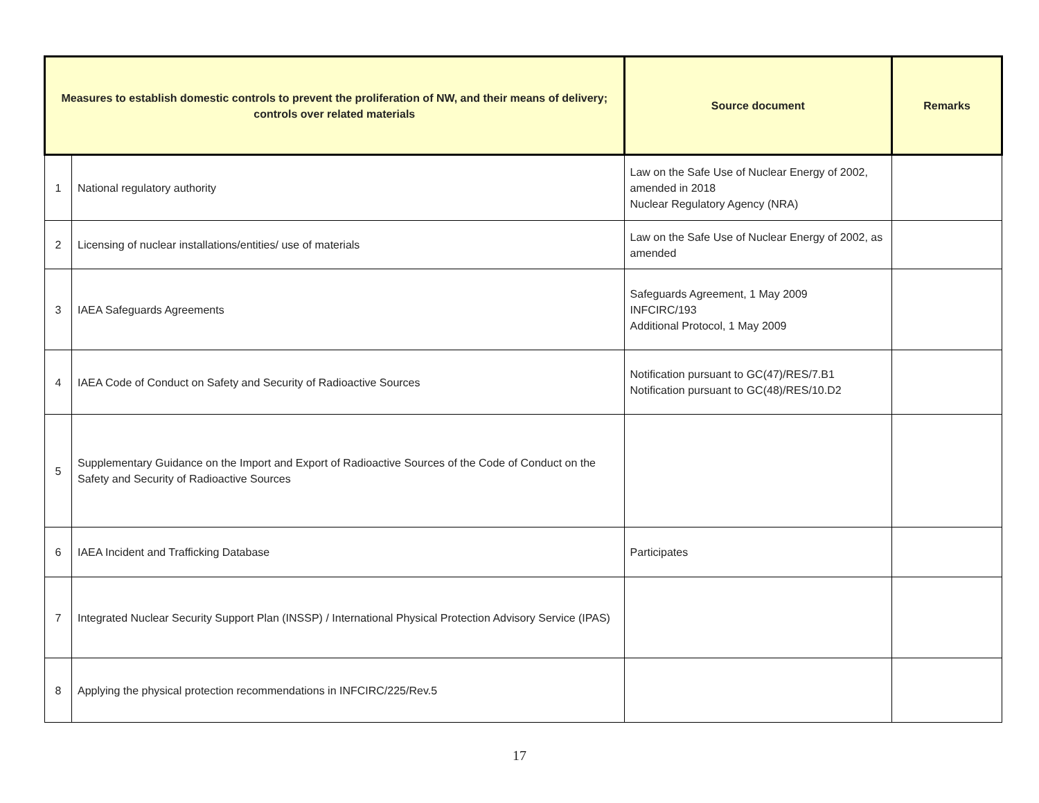| Measures to establish domestic controls to prevent the proliferation of NW, and their means of delivery; controls over related materials | | Source document | Remarks |
| --- | --- | --- | --- |
| 1 | National regulatory authority | Law on the Safe Use of Nuclear Energy of 2002, amended in 2018 Nuclear Regulatory Agency (NRA) | |
| 2 | Licensing of nuclear installations/entities/ use of materials | Law on the Safe Use of Nuclear Energy of 2002, as amended | |
| 3 | IAEA Safeguards Agreements | Safeguards Agreement, 1 May 2009 INFCIRC/193 Additional Protocol, 1 May 2009 | |
| 4 | IAEA Code of Conduct on Safety and Security of Radioactive Sources | Notification pursuant to GC(47)/RES/7.B1 Notification pursuant to GC(48)/RES/10.D2 | |
| 5 | Supplementary Guidance on the Import and Export of Radioactive Sources of the Code of Conduct on the Safety and Security of Radioactive Sources | | |
| 6 | IAEA Incident and Trafficking Database | Participates | |
| 7 | Integrated Nuclear Security Support Plan (INSSP) / International Physical Protection Advisory Service (IPAS) | | |
| 8 | Applying the physical protection recommendations in INFCIRC/225/Rev.5 | | |
17